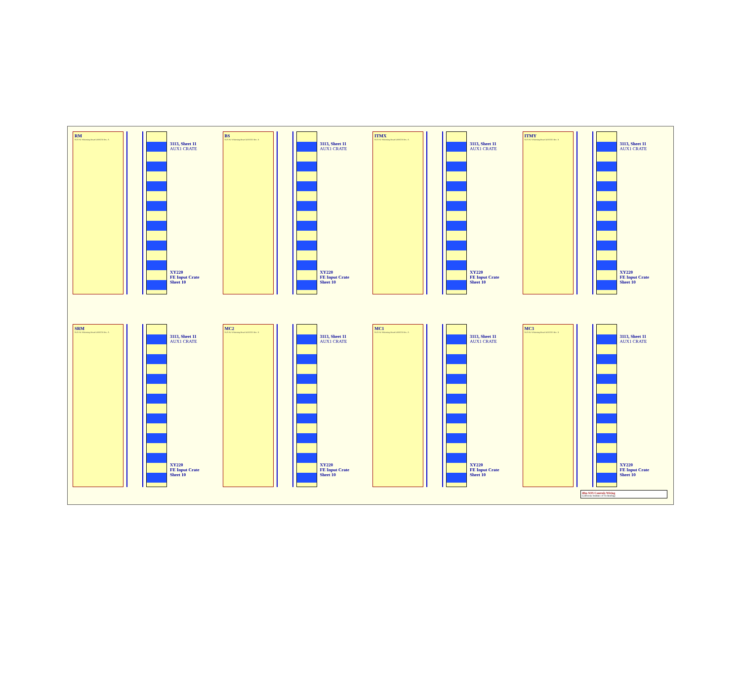RM
SUS PD Whitening Board D000210 Rev. A
3113, Sheet 11
AUX1 CRATE
XY220
FE Input Crate
Sheet 10
BS
SUS PD Whitening Board D000210 Rev. A
3113, Sheet 11
AUX1 CRATE
XY220
FE Input Crate
Sheet 10
ITMX
SUS PD Whitening Board D000210 Rev. A
3113, Sheet 11
AUX1 CRATE
XY220
FE Input Crate
Sheet 10
ITMY
SUS PD Whitening Board D000210 Rev. A
3113, Sheet 11
AUX1 CRATE
XY220
FE Input Crate
Sheet 10
SRM
SUS PD Whitening Board D000210 Rev. A
3113, Sheet 11
AUX1 CRATE
XY220
FE Input Crate
Sheet 10
MC2
SUS PD Whitening Board D000210 Rev. A
3113, Sheet 11
AUX1 CRATE
XY220
FE Input Crate
Sheet 10
MC1
SUS PD Whitening Board D000210 Rev. A
3113, Sheet 11
AUX1 CRATE
XY220
FE Input Crate
Sheet 10
MC3
SUS PD Whitening Board D000210 Rev. A
3113, Sheet 11
AUX1 CRATE
XY220
FE Input Crate
Sheet 10
40m SOS Controls Wiring
California Institute of Technology